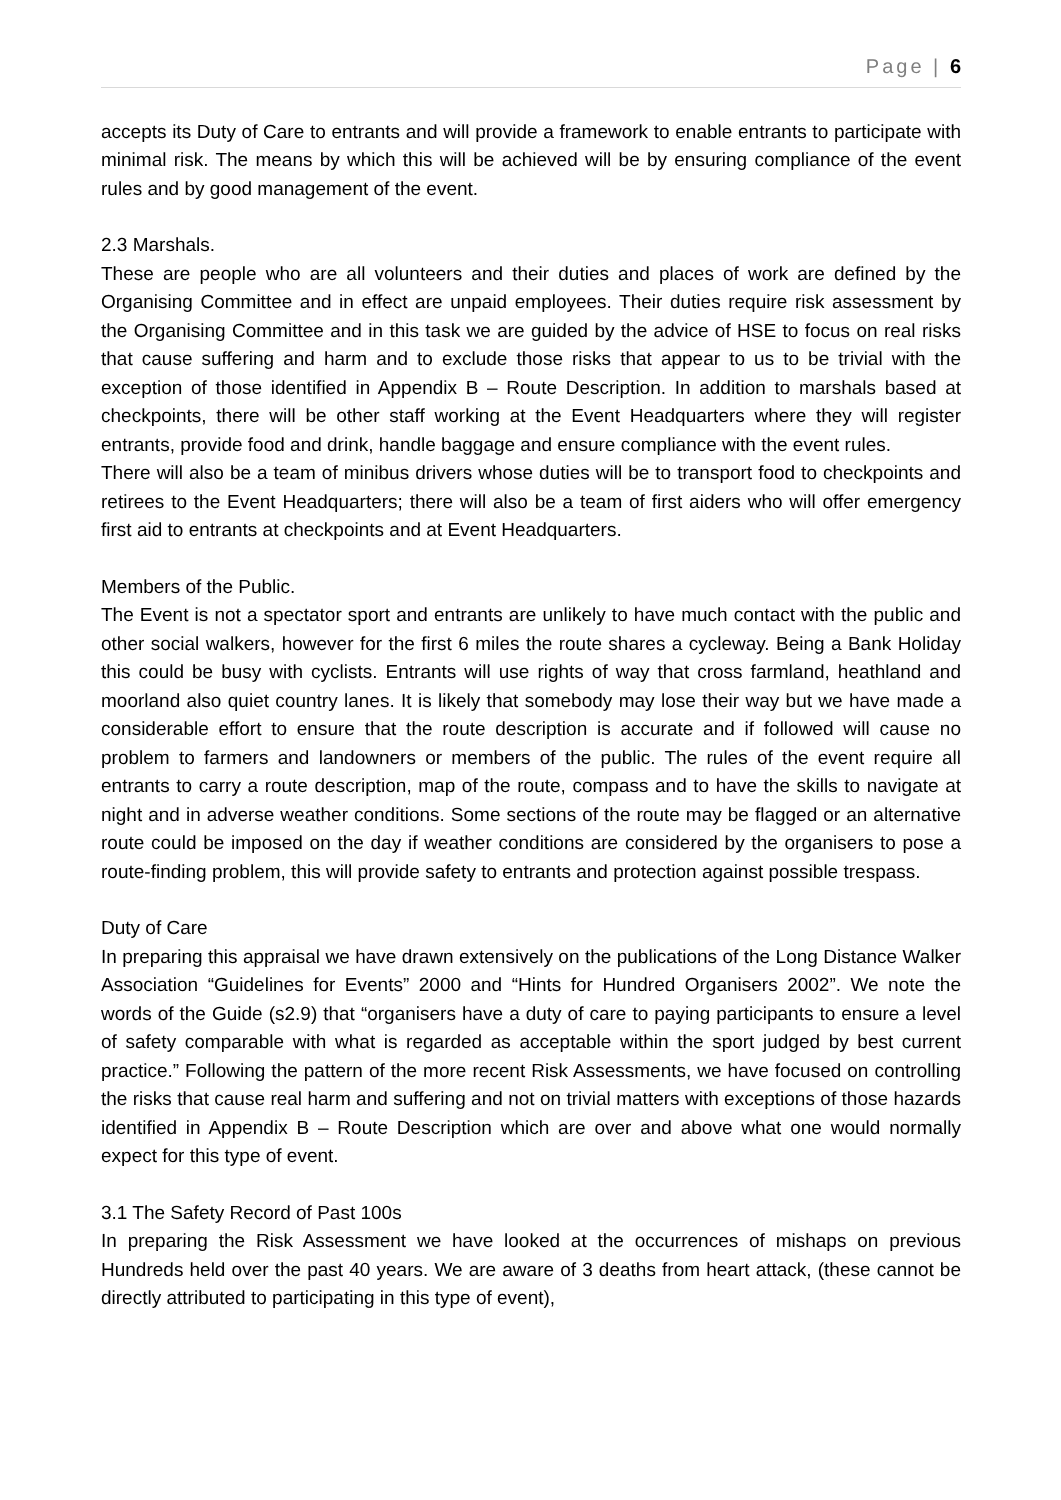Page | 6
accepts its Duty of Care to entrants and will provide a framework to enable entrants to participate with minimal risk. The means by which this will be achieved will be by ensuring compliance of the event rules and by good management of the event.
2.3 Marshals.
These are people who are all volunteers and their duties and places of work are defined by the Organising Committee and in effect are unpaid employees. Their duties require risk assessment by the Organising Committee and in this task we are guided by the advice of HSE to focus on real risks that cause suffering and harm and to exclude those risks that appear to us to be trivial with the exception of those identified in Appendix B – Route Description. In addition to marshals based at checkpoints, there will be other staff working at the Event Headquarters where they will register entrants, provide food and drink, handle baggage and ensure compliance with the event rules.
There will also be a team of minibus drivers whose duties will be to transport food to checkpoints and retirees to the Event Headquarters; there will also be a team of first aiders who will offer emergency first aid to entrants at checkpoints and at Event Headquarters.
Members of the Public.
The Event is not a spectator sport and entrants are unlikely to have much contact with the public and other social walkers, however for the first 6 miles the route shares a cycleway. Being a Bank Holiday this could be busy with cyclists. Entrants will use rights of way that cross farmland, heathland and moorland also quiet country lanes. It is likely that somebody may lose their way but we have made a considerable effort to ensure that the route description is accurate and if followed will cause no problem to farmers and landowners or members of the public. The rules of the event require all entrants to carry a route description, map of the route, compass and to have the skills to navigate at night and in adverse weather conditions. Some sections of the route may be flagged or an alternative route could be imposed on the day if weather conditions are considered by the organisers to pose a route-finding problem, this will provide safety to entrants and protection against possible trespass.
Duty of Care
In preparing this appraisal we have drawn extensively on the publications of the Long Distance Walker Association “Guidelines for Events” 2000 and “Hints for Hundred Organisers 2002”. We note the words of the Guide (s2.9) that “organisers have a duty of care to paying participants to ensure a level of safety comparable with what is regarded as acceptable within the sport judged by best current practice.” Following the pattern of the more recent Risk Assessments, we have focused on controlling the risks that cause real harm and suffering and not on trivial matters with exceptions of those hazards identified in Appendix B – Route Description which are over and above what one would normally expect for this type of event.
3.1 The Safety Record of Past 100s
In preparing the Risk Assessment we have looked at the occurrences of mishaps on previous Hundreds held over the past 40 years. We are aware of 3 deaths from heart attack, (these cannot be directly attributed to participating in this type of event),